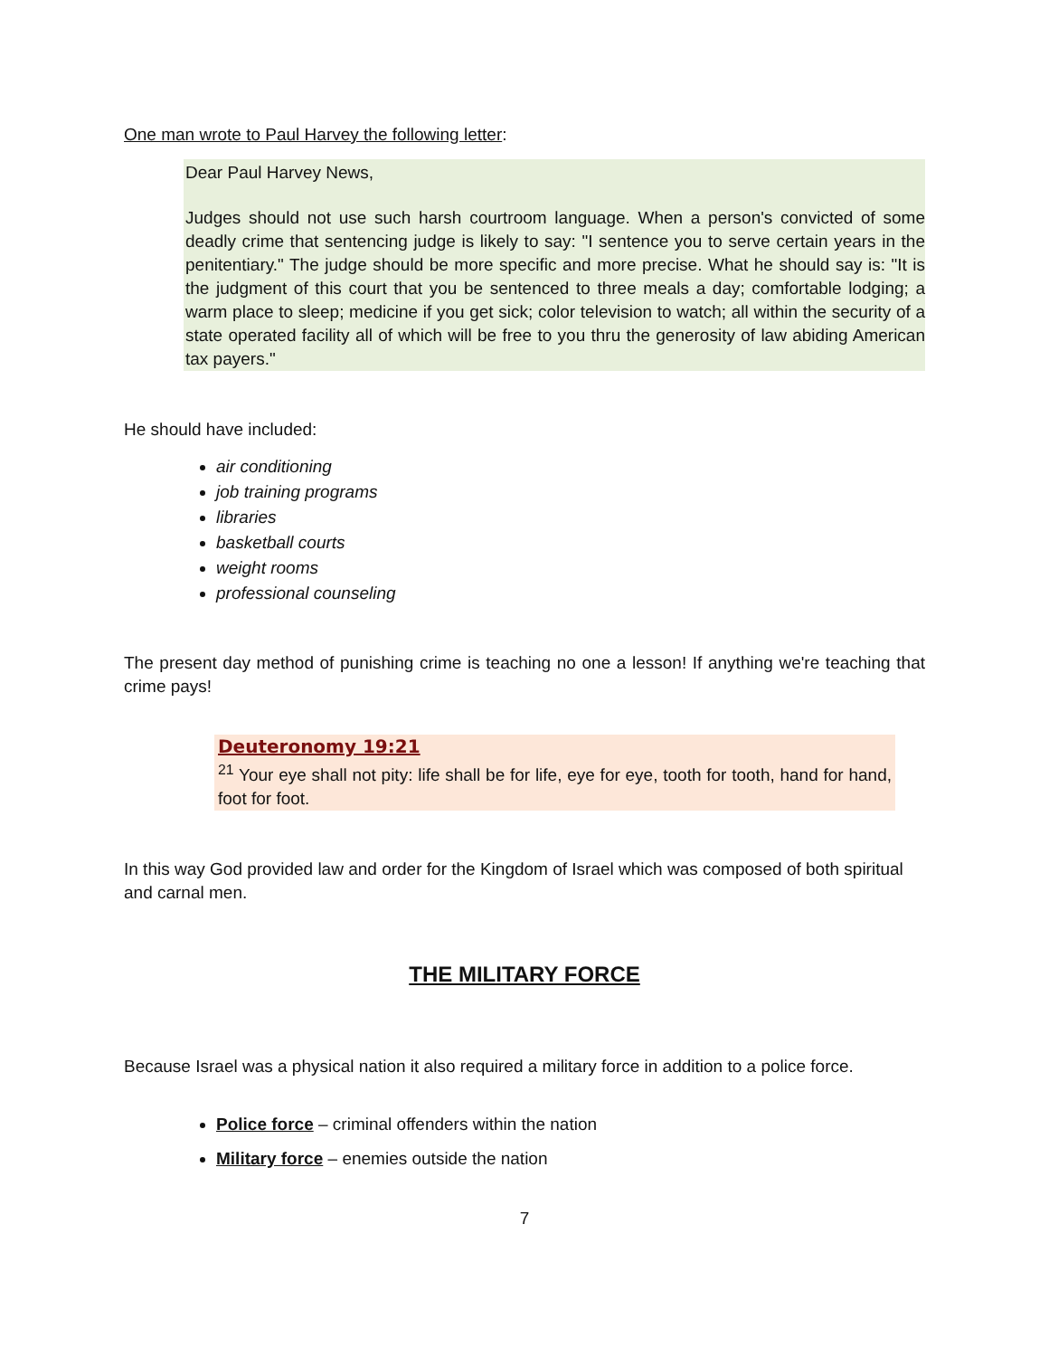One man wrote to Paul Harvey the following letter:
Dear Paul Harvey News,
Judges should not use such harsh courtroom language. When a person's convicted of some deadly crime that sentencing judge is likely to say: "I sentence you to serve certain years in the penitentiary." The judge should be more specific and more precise. What he should say is: "It is the judgment of this court that you be sentenced to three meals a day; comfortable lodging; a warm place to sleep; medicine if you get sick; color television to watch; all within the security of a state operated facility all of which will be free to you thru the generosity of law abiding American tax payers."
He should have included:
air conditioning
job training programs
libraries
basketball courts
weight rooms
professional counseling
The present day method of punishing crime is teaching no one a lesson! If anything we're teaching that crime pays!
Deuteronomy 19:21
<sup>21</sup> Your eye shall not pity: life shall be for life, eye for eye, tooth for tooth, hand for hand, foot for foot.
In this way God provided law and order for the Kingdom of Israel which was composed of both spiritual and carnal men.
THE MILITARY FORCE
Because Israel was a physical nation it also required a military force in addition to a police force.
Police force – criminal offenders within the nation
Military force – enemies outside the nation
7